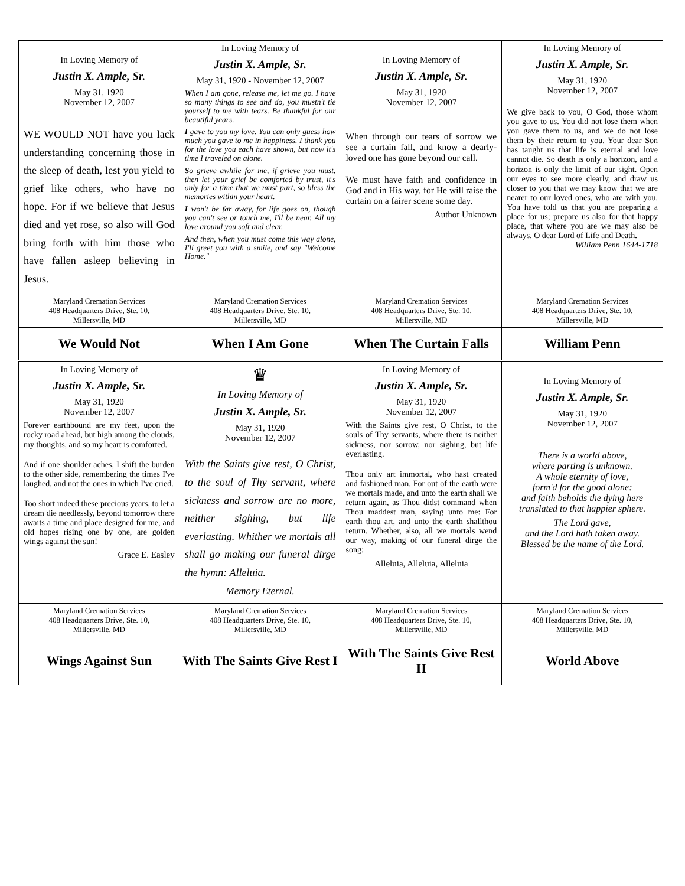| In Loving Memory of Justin X. Ample, Sr. May 31, 1920 November 12, 2007 WE WOULD NOT have you lack understanding concerning those in the sleep of death, lest you yield to grief like others, who have no hope. For if we believe that Jesus died and yet rose, so also will God bring forth with him those who have fallen asleep believing in Jesus. | In Loving Memory of Justin X. Ample, Sr. May 31, 1920 - November 12, 2007 W hen I am gone, release me, let me go. I have so many things to see and do, you mustn't tie yourself to me with tears. Be thankful for our beautiful years. I gave to you my love. You can only guess how much you gave to me in happiness. I thank you for the love you each have shown, but now it's time I traveled on alone. S o grieve awhile for me, if grieve you must, then let your grief be comforted by trust, it's only for a time that we must part, so bless the memories within your heart. I won't be far away, for life goes on, though you can't see or touch me, I'll be near. All my love around you soft and clear. A nd then, when you must come this way alone, I'll greet you with a smile, and say "Welcome Home." | In Loving Memory of Justin X. Ample, Sr. May 31, 1920 November 12, 2007 When through our tears of sorrow we see a curtain fall, and know a dearly-loved one has gone beyond our call. We must have faith and confidence in God and in His way, for He will raise the curtain on a fairer scene some day. Author Unknown | In Loving Memory of Justin X. Ample, Sr. May 31, 1920 November 12, 2007 We give back to you, O God, those whom you gave to us. You did not lose them when you gave them to us, and we do not lose them by their return to you. Your dear Son has taught us that life is eternal and love cannot die. So death is only a horizon, and a horizon is only the limit of our sight. Open our eyes to see more clearly, and draw us closer to you that we may know that we are nearer to our loved ones, who are with you. You have told us that you are preparing a place for us; prepare us also for that happy place, that where you are we may also be always, O dear Lord of Life and Death . William Penn 1644-1718 |
| Maryland Cremation Services 408 Headquarters Drive, Ste. 10, Millersville, MD | Maryland Cremation Services 408 Headquarters Drive, Ste. 10, Millersville, MD | Maryland Cremation Services 408 Headquarters Drive, Ste. 10, Millersville, MD | Maryland Cremation Services 408 Headquarters Drive, Ste. 10, Millersville, MD |
| We Would Not | When I Am Gone | When The Curtain Falls | William Penn |
| In Loving Memory of Justin X. Ample, Sr. May 31, 1920 November 12, 2007 Forever earthbound are my feet, upon the rocky road ahead, but high among the clouds, my thoughts, and so my heart is comforted. And if one shoulder aches, I shift the burden to the other side, remembering the times I've laughed, and not the ones in which I've cried. Too short indeed these precious years, to let a dream die needlessly, beyond tomorrow there awaits a time and place designed for me, and old hopes rising one by one, are golden wings against the sun! Grace E. Easley | ♛ In Loving Memory of Justin X. Ample, Sr. May 31, 1920 November 12, 2007 With the Saints give rest, O Christ, to the soul of Thy servant, where sickness and sorrow are no more, neither sighing, but life everlasting. Whither we mortals all shall go making our funeral dirge the hymn: Alleluia. Memory Eternal. | In Loving Memory of Justin X. Ample, Sr. May 31, 1920 November 12, 2007 With the Saints give rest, O Christ, to the souls of Thy servants, where there is neither sickness, nor sorrow, nor sighing, but life everlasting. Thou only art immortal, who hast created and fashioned man. For out of the earth were we mortals made, and unto the earth shall we return again, as Thou didst command when Thou maddest man, saying unto me: For earth thou art, and unto the earth shallthou return. Whether, also, all we mortals wend our way, making of our funeral dirge the song: Alleluia, Alleluia, Alleluia | In Loving Memory of Justin X. Ample, Sr. May 31, 1920 November 12, 2007 There is a world above, where parting is unknown. A whole eternity of love, form'd for the good alone: and faith beholds the dying here translated to that happier sphere. The Lord gave, and the Lord hath taken away. Blessed be the name of the Lord. |
| Maryland Cremation Services 408 Headquarters Drive, Ste. 10, Millersville, MD | Maryland Cremation Services 408 Headquarters Drive, Ste. 10, Millersville, MD | Maryland Cremation Services 408 Headquarters Drive, Ste. 10, Millersville, MD | Maryland Cremation Services 408 Headquarters Drive, Ste. 10, Millersville, MD |
| Wings Against Sun | With The Saints Give Rest I | With The Saints Give Rest II | World Above |